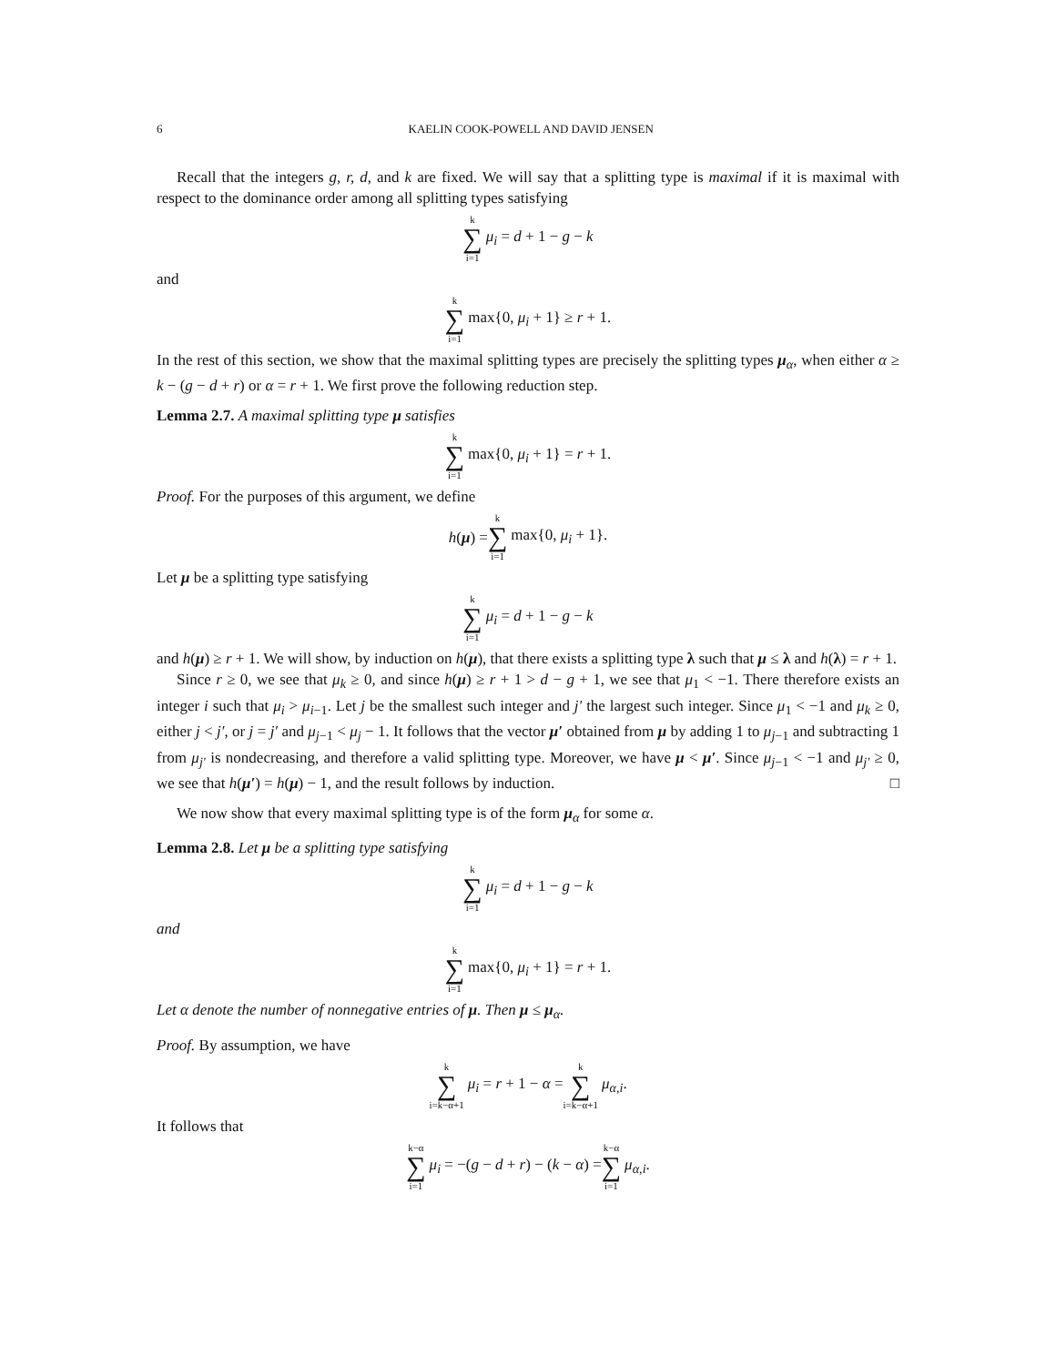6 KAELIN COOK-POWELL AND DAVID JENSEN
Recall that the integers g, r, d, and k are fixed. We will say that a splitting type is maximal if it is maximal with respect to the dominance order among all splitting types satisfying
k ∑ i=1 μ<sub>i</sub> = d + 1 − g − k
and
k ∑ i=1 max{0, μ<sub>i</sub> + 1} ≥ r + 1.
In the rest of this section, we show that the maximal splitting types are precisely the splitting types μ<sub>α</sub>, when either α ≥ k − (g − d + r) or α = r + 1. We first prove the following reduction step.
Lemma 2.7. A maximal splitting type μ satisfies
k ∑ i=1 max{0, μ<sub>i</sub> + 1} = r + 1.
Proof. For the purposes of this argument, we define
h(μ) = k ∑ i=1 max{0, μ<sub>i</sub> + 1}.
Let μ be a splitting type satisfying
k ∑ i=1 μ<sub>i</sub> = d + 1 − g − k
and h(μ) ≥ r + 1. We will show, by induction on h(μ), that there exists a splitting type λ such that μ ≤ λ and h(λ) = r + 1.
Since r ≥ 0, we see that μ<sub>k</sub> ≥ 0, and since h(μ) ≥ r + 1 > d − g + 1, we see that μ<sub>1</sub> < −1. There therefore exists an integer i such that μ<sub>i</sub> > μ<sub>i−1</sub>. Let j be the smallest such integer and j′ the largest such integer. Since μ<sub>1</sub> < −1 and μ<sub>k</sub> ≥ 0, either j < j′, or j = j′ and μ<sub>j−1</sub> < μ<sub>j</sub> − 1. It follows that the vector μ′ obtained from μ by adding 1 to μ<sub>j−1</sub> and subtracting 1 from μ<sub>j′</sub> is nondecreasing, and therefore a valid splitting type. Moreover, we have μ < μ′. Since μ<sub>j−1</sub> < −1 and μ<sub>j′</sub> ≥ 0, we see that h(μ′) = h(μ) − 1, and the result follows by induction. □
We now show that every maximal splitting type is of the form μ<sub>α</sub> for some α.
Lemma 2.8. Let μ be a splitting type satisfying
k ∑ i=1 μ<sub>i</sub> = d + 1 − g − k
and
k ∑ i=1 max{0, μ<sub>i</sub> + 1} = r + 1.
Let α denote the number of nonnegative entries of μ. Then μ ≤ μ<sub>α</sub>.
Proof. By assumption, we have
k ∑ i=k−α+1 μ<sub>i</sub> = r + 1 − α = k ∑ i=k−α+1 μ<sub>α,i</sub>.
It follows that
k−α ∑ i=1 μ<sub>i</sub> = −(g − d + r) − (k − α) = k−α ∑ i=1 μ<sub>α,i</sub>.